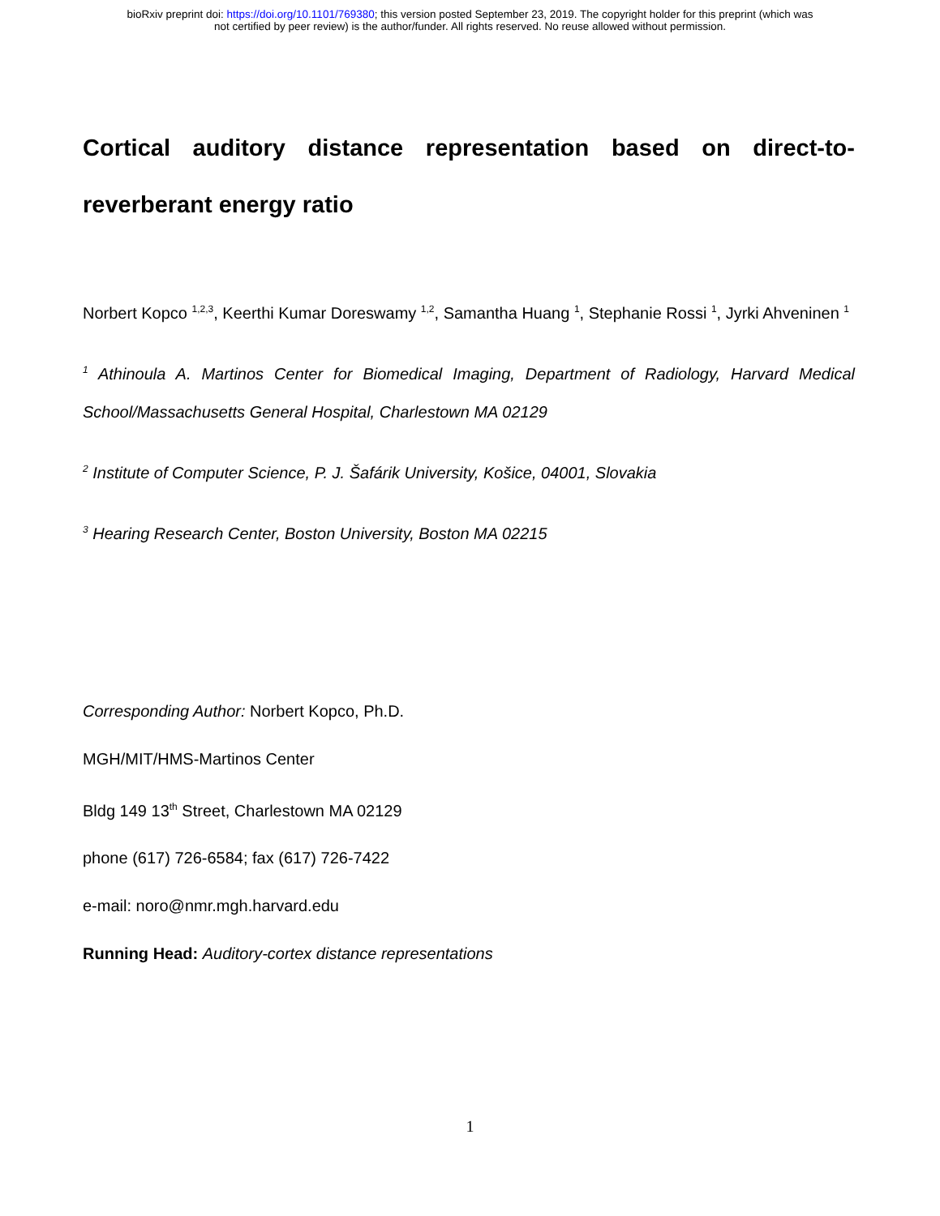bioRxiv preprint doi: https://doi.org/10.1101/769380; this version posted September 23, 2019. The copyright holder for this preprint (which was
not certified by peer review) is the author/funder. All rights reserved. No reuse allowed without permission.
Cortical auditory distance representation based on direct-to-reverberant energy ratio
Norbert Kopco <sup>1,2,3</sup>, Keerthi Kumar Doreswamy <sup>1,2</sup>, Samantha Huang <sup>1</sup>, Stephanie Rossi <sup>1</sup>, Jyrki Ahveninen <sup>1</sup>
<sup>1</sup> Athinoula A. Martinos Center for Biomedical Imaging, Department of Radiology, Harvard Medical School/Massachusetts General Hospital, Charlestown MA 02129
<sup>2</sup> Institute of Computer Science, P. J. Šafárik University, Košice, 04001, Slovakia
<sup>3</sup> Hearing Research Center, Boston University, Boston MA 02215
Corresponding Author: Norbert Kopco, Ph.D.
MGH/MIT/HMS-Martinos Center
Bldg 149 13<sup>th</sup> Street, Charlestown MA 02129
phone (617) 726-6584; fax (617) 726-7422
e-mail: noro@nmr.mgh.harvard.edu
Running Head: Auditory-cortex distance representations
1